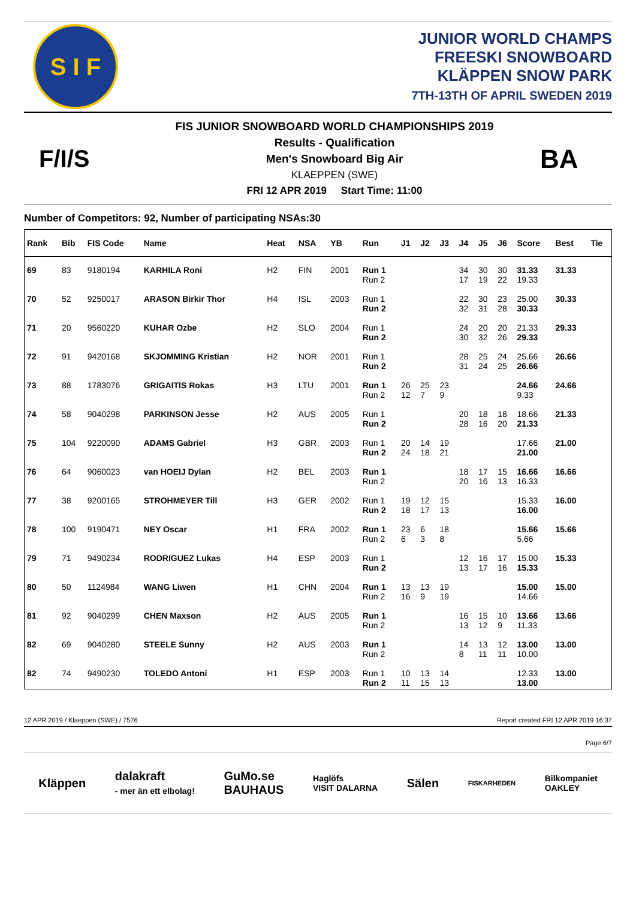S I F
JUNIOR WORLD CHAMPS
FREESKI SNOWBOARD
KLÄPPEN SNOW PARK
7TH-13TH OF APRIL SWEDEN 2019
F/I/S
FIS JUNIOR SNOWBOARD WORLD CHAMPIONSHIPS 2019
Results - Qualification
Men's Snowboard Big Air
KLAEPPEN (SWE)
FRI 12 APR 2019 Start Time: 11:00
BA
Number of Competitors: 92, Number of participating NSAs:30
| Rank | Bib | FIS Code | Name | Heat | NSA | YB | Run | J1 | J2 | J3 | J4 | J5 | J6 | Score | Best | Tie |
| --- | --- | --- | --- | --- | --- | --- | --- | --- | --- | --- | --- | --- | --- | --- | --- | --- |
| 69 | 83 | 9180194 | KARHILA Roni | H2 | FIN | 2001 | Run 1 Run 2 | | | | 34 17 | 30 19 | 30 22 | 31.33 19.33 | 31.33 | |
| 70 | 52 | 9250017 | ARASON Birkir Thor | H4 | ISL | 2003 | Run 1 Run 2 | | | | 22 32 | 30 31 | 23 28 | 25.00 30.33 | 30.33 | |
| 71 | 20 | 9560220 | KUHAR Ozbe | H2 | SLO | 2004 | Run 1 Run 2 | | | | 24 30 | 20 32 | 20 26 | 21.33 29.33 | 29.33 | |
| 72 | 91 | 9420168 | SKJOMMING Kristian | H2 | NOR | 2001 | Run 1 Run 2 | | | | 28 31 | 25 24 | 24 25 | 25.66 26.66 | 26.66 | |
| 73 | 88 | 1783076 | GRIGAITIS Rokas | H3 | LTU | 2001 | Run 1 Run 2 | 26 12 | 25 7 | 23 9 | | | | 24.66 9.33 | 24.66 | |
| 74 | 58 | 9040298 | PARKINSON Jesse | H2 | AUS | 2005 | Run 1 Run 2 | | | | 20 28 | 18 16 | 18 20 | 18.66 21.33 | 21.33 | |
| 75 | 104 | 9220090 | ADAMS Gabriel | H3 | GBR | 2003 | Run 1 Run 2 | 20 24 | 14 18 | 19 21 | | | | 17.66 21.00 | 21.00 | |
| 76 | 64 | 9060023 | van HOEIJ Dylan | H2 | BEL | 2003 | Run 1 Run 2 | | | | 18 20 | 17 16 | 15 13 | 16.66 16.33 | 16.66 | |
| 77 | 38 | 9200165 | STROHMEYER Till | H3 | GER | 2002 | Run 1 Run 2 | 19 18 | 12 17 | 15 13 | | | | 15.33 16.00 | 16.00 | |
| 78 | 100 | 9190471 | NEY Oscar | H1 | FRA | 2002 | Run 1 Run 2 | 23 6 | 6 3 | 18 8 | | | | 15.66 5.66 | 15.66 | |
| 79 | 71 | 9490234 | RODRIGUEZ Lukas | H4 | ESP | 2003 | Run 1 Run 2 | | | | 12 13 | 16 17 | 17 16 | 15.00 15.33 | 15.33 | |
| 80 | 50 | 1124984 | WANG Liwen | H1 | CHN | 2004 | Run 1 Run 2 | 13 16 | 13 9 | 19 19 | | | | 15.00 14.66 | 15.00 | |
| 81 | 92 | 9040299 | CHEN Maxson | H2 | AUS | 2005 | Run 1 Run 2 | | | | 16 13 | 15 12 | 10 9 | 13.66 11.33 | 13.66 | |
| 82 | 69 | 9040280 | STEELE Sunny | H2 | AUS | 2003 | Run 1 Run 2 | | | | 14 8 | 13 11 | 12 11 | 13.00 10.00 | 13.00 | |
| 82 | 74 | 9490230 | TOLEDO Antoni | H1 | ESP | 2003 | Run 1 Run 2 | 10 11 | 13 15 | 14 13 | | | | 12.33 13.00 | 13.00 | |
12 APR 2019 / Klaeppen (SWE) / 7576 Report created FRI 12 APR 2019 16:37
Page 6/7
Kläppen dalakraft
- mer än ett elbolag! GuMo.se
BAUHAUS Haglöfs
VISIT DALARNA Sälen FISKARHEDEN Bilkompaniet
OAKLEY